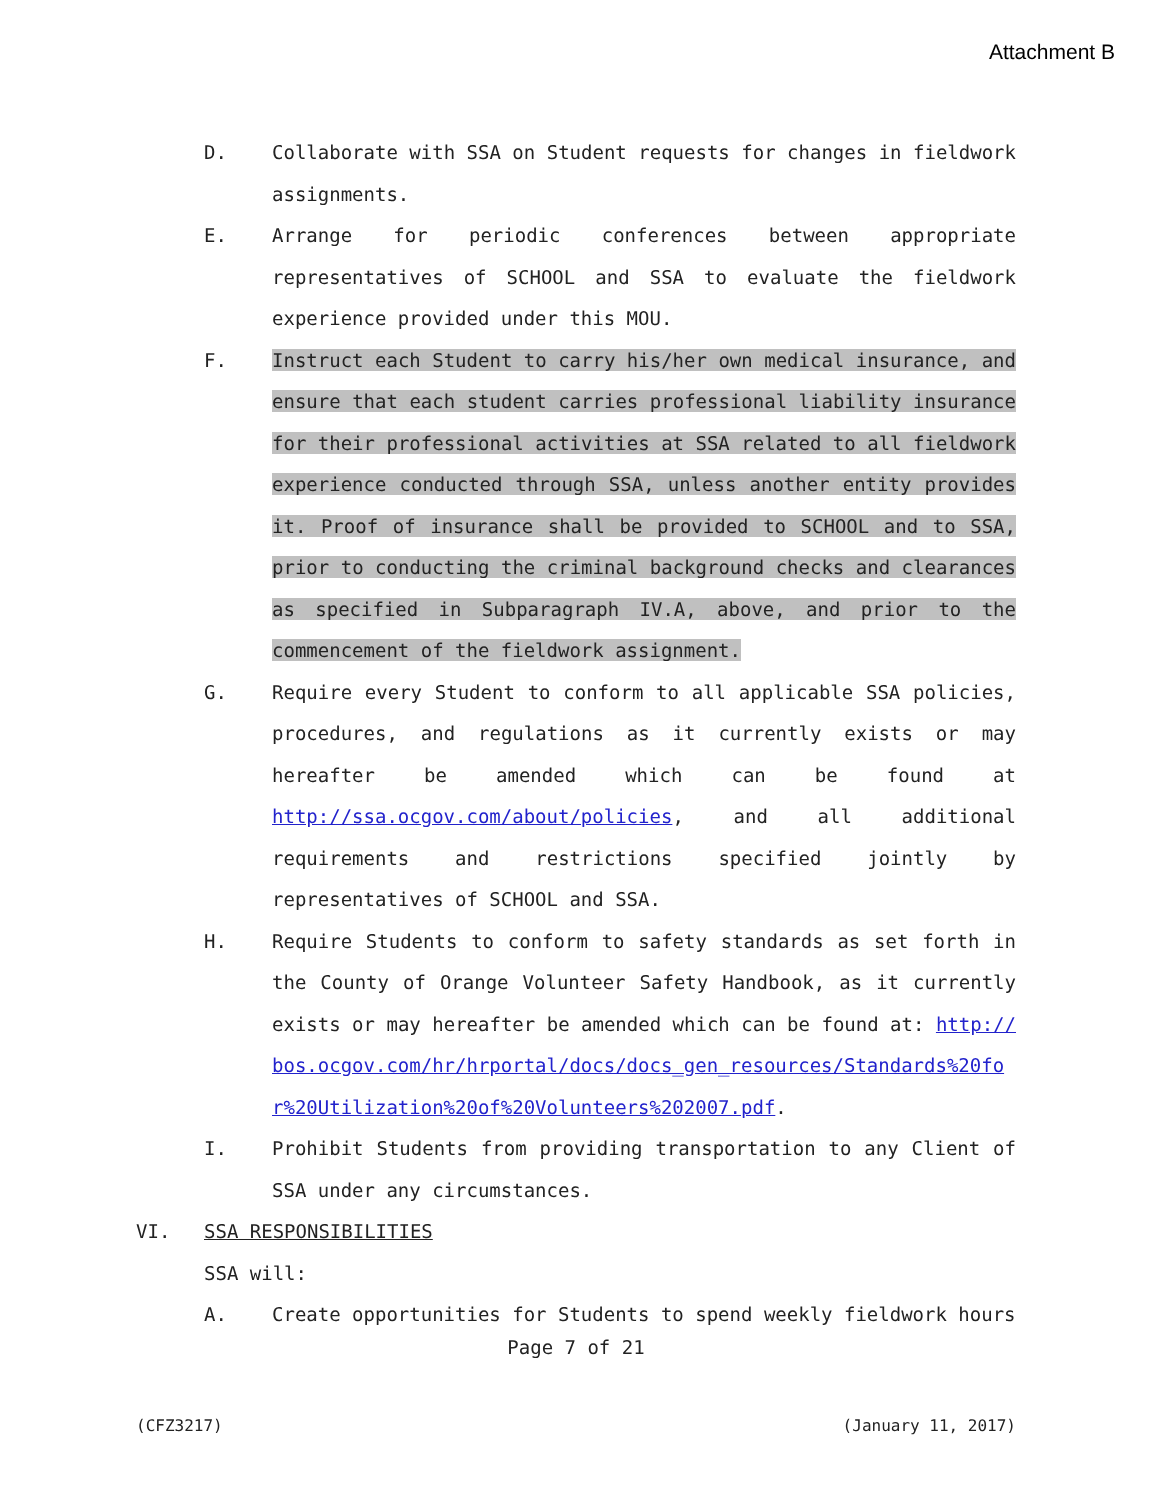Attachment B
D. Collaborate with SSA on Student requests for changes in fieldwork assignments.
E. Arrange for periodic conferences between appropriate representatives of SCHOOL and SSA to evaluate the fieldwork experience provided under this MOU.
F. Instruct each Student to carry his/her own medical insurance, and ensure that each student carries professional liability insurance for their professional activities at SSA related to all fieldwork experience conducted through SSA, unless another entity provides it. Proof of insurance shall be provided to SCHOOL and to SSA, prior to conducting the criminal background checks and clearances as specified in Subparagraph IV.A, above, and prior to the commencement of the fieldwork assignment.
G. Require every Student to conform to all applicable SSA policies, procedures, and regulations as it currently exists or may hereafter be amended which can be found at http://ssa.ocgov.com/about/policies, and all additional requirements and restrictions specified jointly by representatives of SCHOOL and SSA.
H. Require Students to conform to safety standards as set forth in the County of Orange Volunteer Safety Handbook, as it currently exists or may hereafter be amended which can be found at: http://bos.ocgov.com/hr/hrportal/docs/docs_gen_resources/Standards%20for%20Utilization%20of%20Volunteers%202007.pdf.
I. Prohibit Students from providing transportation to any Client of SSA under any circumstances.
VI. SSA RESPONSIBILITIES
SSA will:
A. Create opportunities for Students to spend weekly fieldwork hours
Page 7 of 21
(CFZ3217) (January 11, 2017)